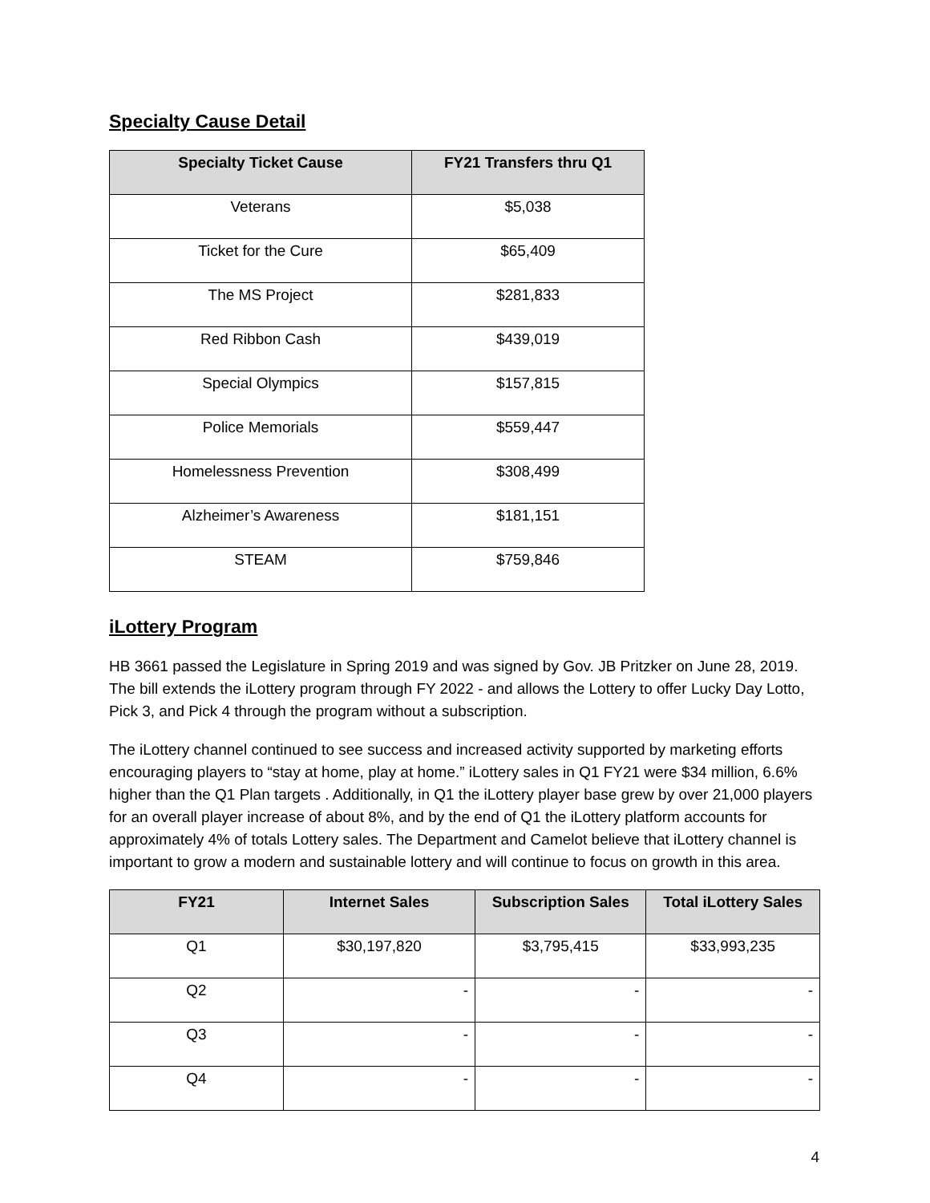Specialty Cause Detail
| Specialty Ticket Cause | FY21 Transfers thru Q1 |
| --- | --- |
| Veterans | $5,038 |
| Ticket for the Cure | $65,409 |
| The MS Project | $281,833 |
| Red Ribbon Cash | $439,019 |
| Special Olympics | $157,815 |
| Police Memorials | $559,447 |
| Homelessness Prevention | $308,499 |
| Alzheimer’s Awareness | $181,151 |
| STEAM | $759,846 |
iLottery Program
HB 3661 passed the Legislature in Spring 2019 and was signed by Gov. JB Pritzker on June 28, 2019. The bill extends the iLottery program through FY 2022 - and allows the Lottery to offer Lucky Day Lotto, Pick 3, and Pick 4 through the program without a subscription.
The iLottery channel continued to see success and increased activity supported by marketing efforts encouraging players to “stay at home, play at home.” iLottery sales in Q1 FY21 were $34 million, 6.6% higher than the Q1 Plan targets . Additionally, in Q1 the iLottery player base grew by over 21,000 players for an overall player increase of about 8%, and by the end of Q1 the iLottery platform accounts for approximately 4% of totals Lottery sales. The Department and Camelot believe that iLottery channel is important to grow a modern and sustainable lottery and will continue to focus on growth in this area.
| FY21 | Internet Sales | Subscription Sales | Total iLottery Sales |
| --- | --- | --- | --- |
| Q1 | $30,197,820 | $3,795,415 | $33,993,235 |
| Q2 | - | - | - |
| Q3 | - | - | - |
| Q4 | - | - | - |
4